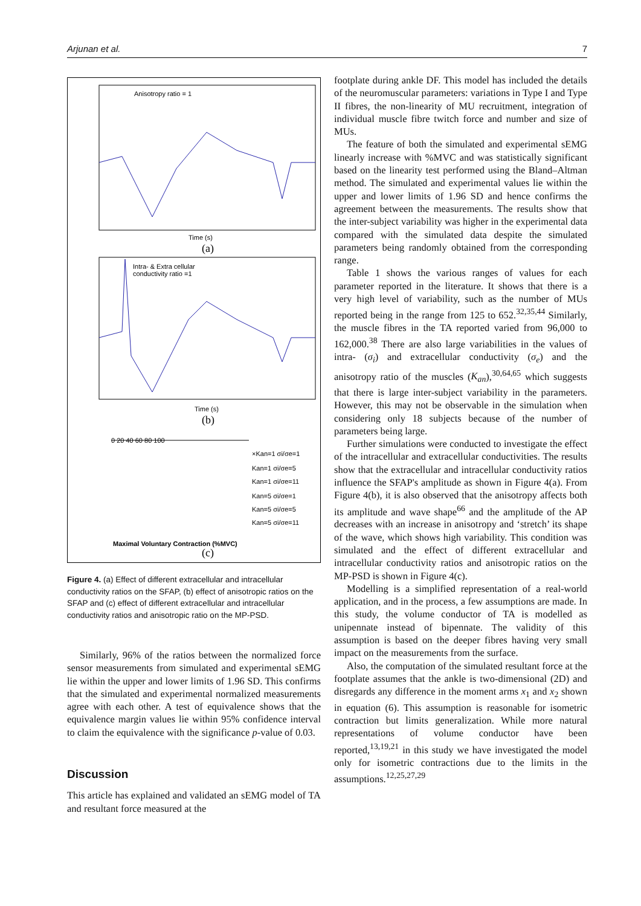Arjunan et al. 7
Anisotropy ratio = 1
Time (s)
(a)
Intra- & Extra cellular
conductivity ratio =1
Time (s)
(b)
0 20 40 60 80 100
×Kan=1 σi/σe=1
Kan=1 σi/σe=5
Kan=1 σi/σe=11
Kan=5 σi/σe=1
Kan=5 σi/σe=5
Kan=5 σi/σe=11
Maximal Voluntary Contraction (%MVC)
(c)
Figure 4. (a) Effect of different extracellular and intracellular conductivity ratios on the SFAP, (b) effect of anisotropic ratios on the SFAP and (c) effect of different extracellular and intracellular conductivity ratios and anisotropic ratio on the MP-PSD.
Similarly, 96% of the ratios between the normalized force sensor measurements from simulated and experimental sEMG lie within the upper and lower limits of 1.96 SD. This confirms that the simulated and experimental normalized measurements agree with each other. A test of equivalence shows that the equivalence margin values lie within 95% confidence interval to claim the equivalence with the significance p-value of 0.03.
Discussion
This article has explained and validated an sEMG model of TA and resultant force measured at the
footplate during ankle DF. This model has included the details of the neuromuscular parameters: variations in Type I and Type II fibres, the non-linearity of MU recruitment, integration of individual muscle fibre twitch force and number and size of MUs.
The feature of both the simulated and experimental sEMG linearly increase with %MVC and was statistically significant based on the linearity test performed using the Bland–Altman method. The simulated and experimental values lie within the upper and lower limits of 1.96 SD and hence confirms the agreement between the measurements. The results show that the inter-subject variability was higher in the experimental data compared with the simulated data despite the simulated parameters being randomly obtained from the corresponding range.
Table 1 shows the various ranges of values for each parameter reported in the literature. It shows that there is a very high level of variability, such as the number of MUs reported being in the range from 125 to 652.<sup>32,35,44</sup> Similarly, the muscle fibres in the TA reported varied from 96,000 to 162,000.<sup>38</sup> There are also large variabilities in the values of intra- (σ<sub>i</sub>) and extracellular conductivity (σ<sub>e</sub>) and the anisotropy ratio of the muscles (K<sub>an</sub>),<sup>30,64,65</sup> which suggests that there is large inter-subject variability in the parameters. However, this may not be observable in the simulation when considering only 18 subjects because of the number of parameters being large.
Further simulations were conducted to investigate the effect of the intracellular and extracellular conductivities. The results show that the extracellular and intracellular conductivity ratios influence the SFAP's amplitude as shown in Figure 4(a). From Figure 4(b), it is also observed that the anisotropy affects both its amplitude and wave shape<sup>66</sup> and the amplitude of the AP decreases with an increase in anisotropy and ‘stretch’ its shape of the wave, which shows high variability. This condition was simulated and the effect of different extracellular and intracellular conductivity ratios and anisotropic ratios on the MP-PSD is shown in Figure 4(c).
Modelling is a simplified representation of a real-world application, and in the process, a few assumptions are made. In this study, the volume conductor of TA is modelled as unipennate instead of bipennate. The validity of this assumption is based on the deeper fibres having very small impact on the measurements from the surface.
Also, the computation of the simulated resultant force at the footplate assumes that the ankle is two-dimensional (2D) and disregards any difference in the moment arms x<sub>1</sub> and x<sub>2</sub> shown in equation (6). This assumption is reasonable for isometric contraction but limits generalization. While more natural representations of volume conductor have been reported,<sup>13,19,21</sup> in this study we have investigated the model only for isometric contractions due to the limits in the assumptions.<sup>12,25,27,29</sup>